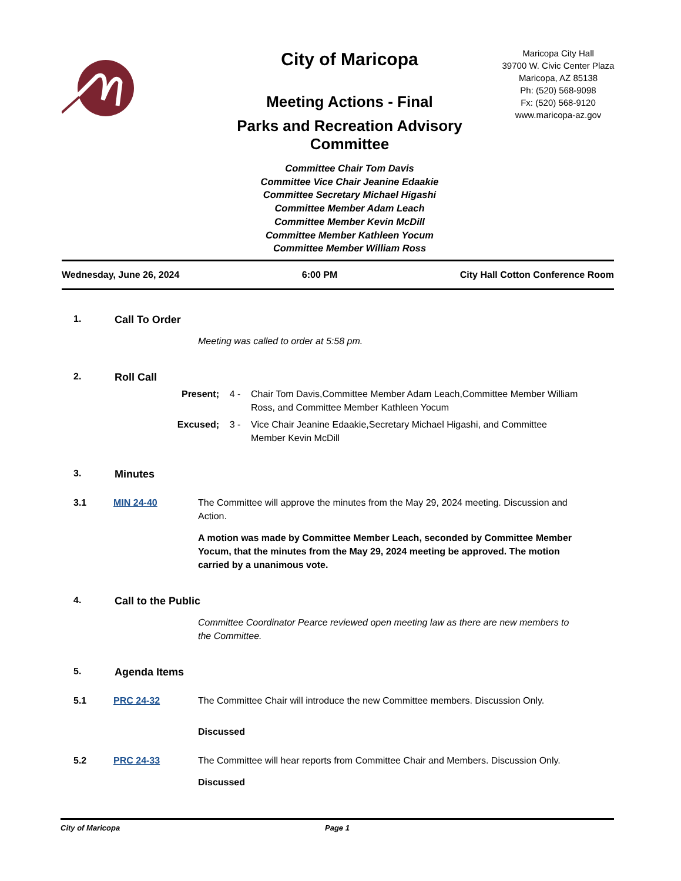City of Maricopa
Meeting Actions - Final
Parks and Recreation Advisory Committee
Committee Chair Tom Davis
Committee Vice Chair Jeanine Edaakie
Committee Secretary Michael Higashi
Committee Member Adam Leach
Committee Member Kevin McDill
Committee Member Kathleen Yocum
Committee Member William Ross
Maricopa City Hall
39700 W. Civic Center Plaza
Maricopa, AZ 85138
Ph: (520) 568-9098
Fx: (520) 568-9120
www.maricopa-az.gov
Wednesday, June 26, 2024 6:00 PM City Hall Cotton Conference Room
1. Call To Order
Meeting was called to order at 5:58 pm.
2. Roll Call
Present; 4 - Chair Tom Davis,Committee Member Adam Leach,Committee Member William Ross, and Committee Member Kathleen Yocum
Excused; 3 - Vice Chair Jeanine Edaakie,Secretary Michael Higashi, and Committee Member Kevin McDill
3. Minutes
3.1 MIN 24-40 The Committee will approve the minutes from the May 29, 2024 meeting. Discussion and Action.
A motion was made by Committee Member Leach, seconded by Committee Member Yocum, that the minutes from the May 29, 2024 meeting be approved. The motion carried by a unanimous vote.
4. Call to the Public
Committee Coordinator Pearce reviewed open meeting law as there are new members to the Committee.
5. Agenda Items
5.1 PRC 24-32 The Committee Chair will introduce the new Committee members. Discussion Only.
Discussed
5.2 PRC 24-33 The Committee will hear reports from Committee Chair and Members. Discussion Only.
Discussed
City of Maricopa Page 1